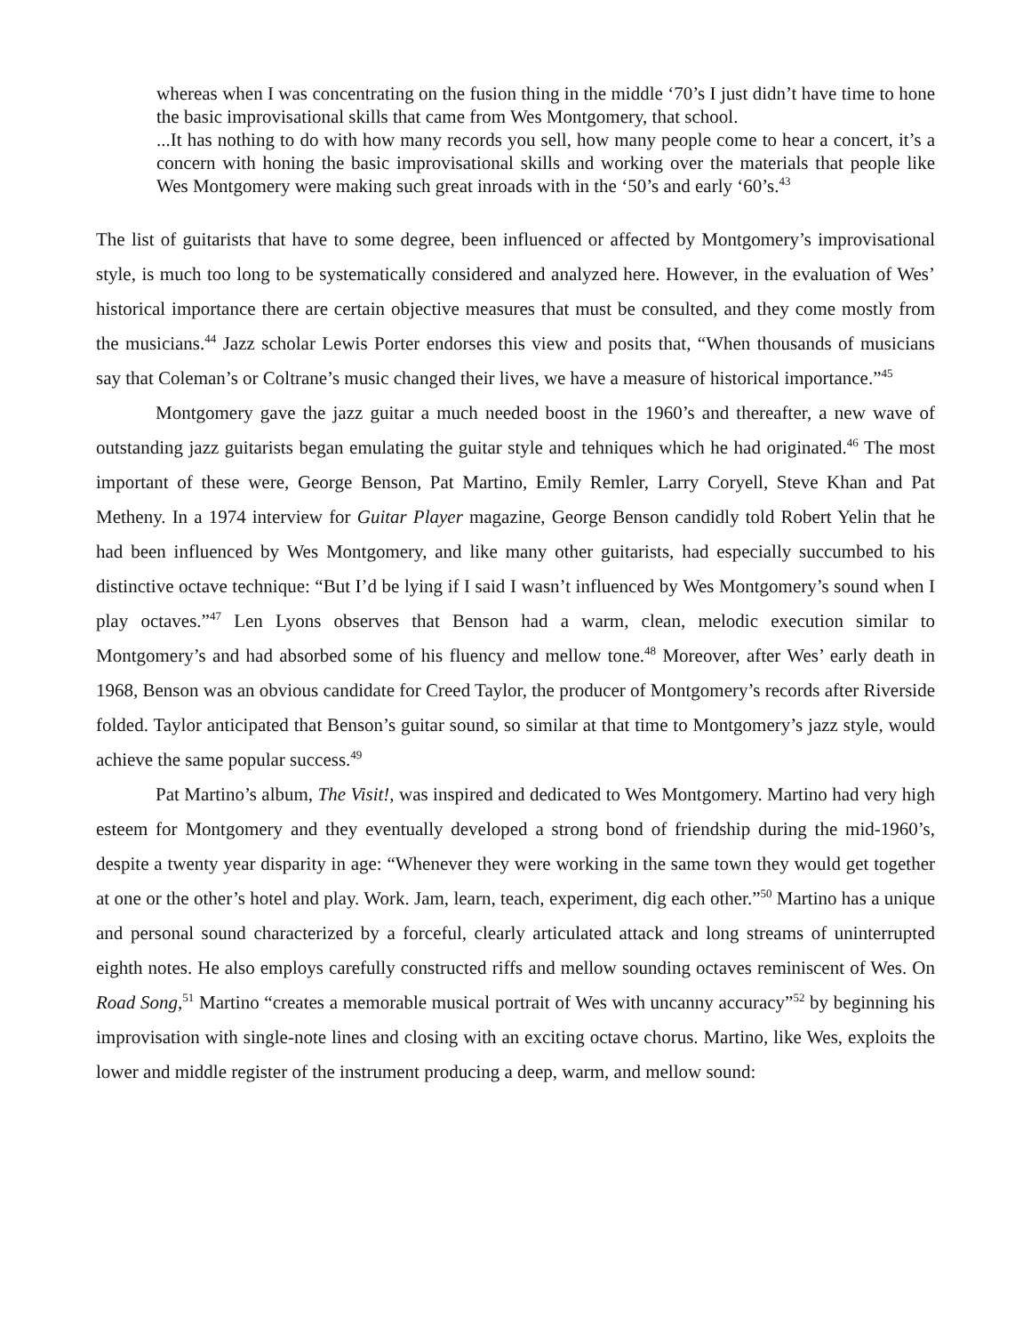whereas when I was concentrating on the fusion thing in the middle ‘70’s I just didn’t have time to hone the basic improvisational skills that came from Wes Montgomery, that school.
...It has nothing to do with how many records you sell, how many people come to hear a concert, it’s a concern with honing the basic improvisational skills and working over the materials that people like Wes Montgomery were making such great inroads with in the ‘50’s and early ‘60’s.<sup>43</sup>
The list of guitarists that have to some degree, been influenced or affected by Montgomery’s improvisational style, is much too long to be systematically considered and analyzed here. However, in the evaluation of Wes’ historical importance there are certain objective measures that must be consulted, and they come mostly from the musicians.<sup>44</sup> Jazz scholar Lewis Porter endorses this view and posits that, “When thousands of musicians say that Coleman’s or Coltrane’s music changed their lives, we have a measure of historical importance.”<sup>45</sup>
Montgomery gave the jazz guitar a much needed boost in the 1960’s and thereafter, a new wave of outstanding jazz guitarists began emulating the guitar style and tehniques which he had originated.<sup>46</sup> The most important of these were, George Benson, Pat Martino, Emily Remler, Larry Coryell, Steve Khan and Pat Metheny. In a 1974 interview for Guitar Player magazine, George Benson candidly told Robert Yelin that he had been influenced by Wes Montgomery, and like many other guitarists, had especially succumbed to his distinctive octave technique: “But I’d be lying if I said I wasn’t influenced by Wes Montgomery’s sound when I play octaves.”<sup>47</sup> Len Lyons observes that Benson had a warm, clean, melodic execution similar to Montgomery’s and had absorbed some of his fluency and mellow tone.<sup>48</sup> Moreover, after Wes’ early death in 1968, Benson was an obvious candidate for Creed Taylor, the producer of Montgomery’s records after Riverside folded. Taylor anticipated that Benson’s guitar sound, so similar at that time to Montgomery’s jazz style, would achieve the same popular success.<sup>49</sup>
Pat Martino’s album, The Visit!, was inspired and dedicated to Wes Montgomery. Martino had very high esteem for Montgomery and they eventually developed a strong bond of friendship during the mid-1960’s, despite a twenty year disparity in age: “Whenever they were working in the same town they would get together at one or the other’s hotel and play. Work. Jam, learn, teach, experiment, dig each other.”<sup>50</sup> Martino has a unique and personal sound characterized by a forceful, clearly articulated attack and long streams of uninterrupted eighth notes. He also employs carefully constructed riffs and mellow sounding octaves reminiscent of Wes. On Road Song,<sup>51</sup> Martino “creates a memorable musical portrait of Wes with uncanny accuracy”<sup>52</sup> by beginning his improvisation with single-note lines and closing with an exciting octave chorus. Martino, like Wes, exploits the lower and middle register of the instrument producing a deep, warm, and mellow sound: